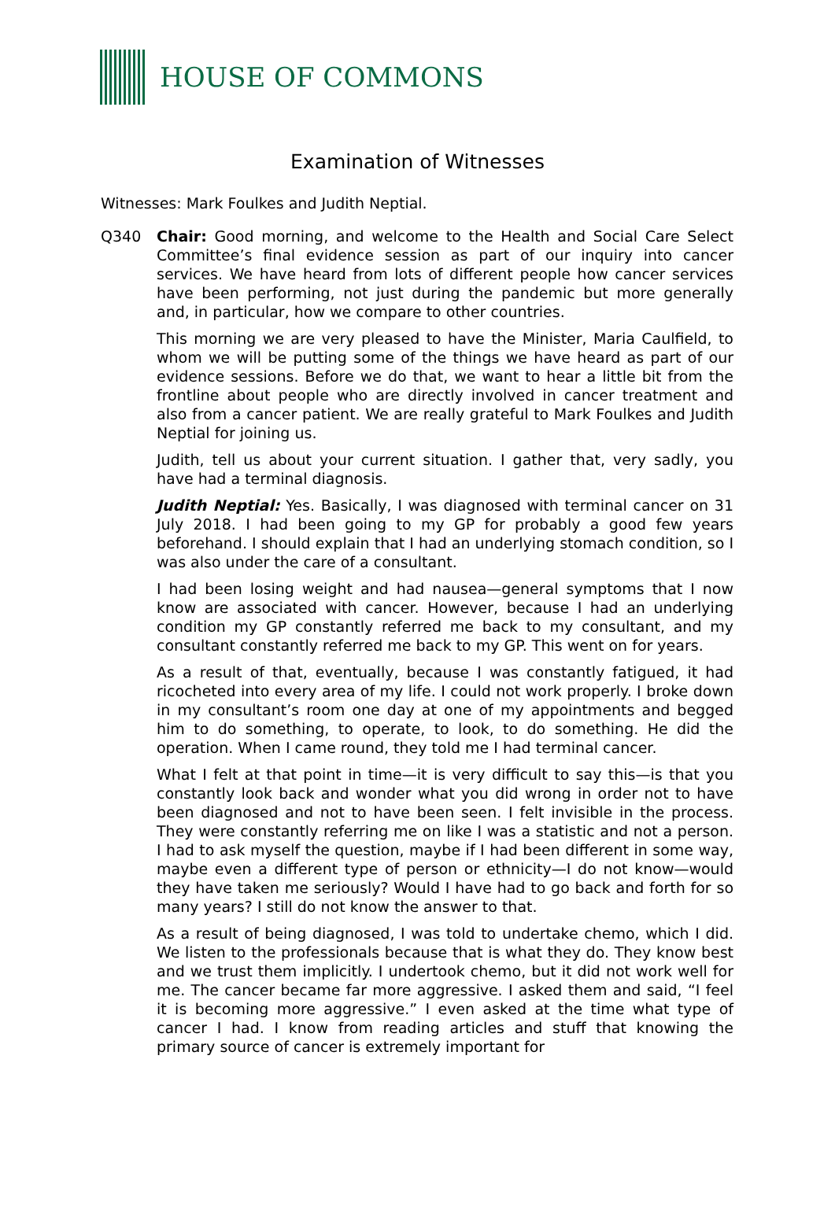HOUSE OF COMMONS
Examination of Witnesses
Witnesses: Mark Foulkes and Judith Neptial.
Q340 Chair: Good morning, and welcome to the Health and Social Care Select Committee’s final evidence session as part of our inquiry into cancer services. We have heard from lots of different people how cancer services have been performing, not just during the pandemic but more generally and, in particular, how we compare to other countries.
This morning we are very pleased to have the Minister, Maria Caulfield, to whom we will be putting some of the things we have heard as part of our evidence sessions. Before we do that, we want to hear a little bit from the frontline about people who are directly involved in cancer treatment and also from a cancer patient. We are really grateful to Mark Foulkes and Judith Neptial for joining us.
Judith, tell us about your current situation. I gather that, very sadly, you have had a terminal diagnosis.
Judith Neptial: Yes. Basically, I was diagnosed with terminal cancer on 31 July 2018. I had been going to my GP for probably a good few years beforehand. I should explain that I had an underlying stomach condition, so I was also under the care of a consultant.
I had been losing weight and had nausea—general symptoms that I now know are associated with cancer. However, because I had an underlying condition my GP constantly referred me back to my consultant, and my consultant constantly referred me back to my GP. This went on for years.
As a result of that, eventually, because I was constantly fatigued, it had ricocheted into every area of my life. I could not work properly. I broke down in my consultant’s room one day at one of my appointments and begged him to do something, to operate, to look, to do something. He did the operation. When I came round, they told me I had terminal cancer.
What I felt at that point in time—it is very difficult to say this—is that you constantly look back and wonder what you did wrong in order not to have been diagnosed and not to have been seen. I felt invisible in the process. They were constantly referring me on like I was a statistic and not a person. I had to ask myself the question, maybe if I had been different in some way, maybe even a different type of person or ethnicity—I do not know—would they have taken me seriously? Would I have had to go back and forth for so many years? I still do not know the answer to that.
As a result of being diagnosed, I was told to undertake chemo, which I did. We listen to the professionals because that is what they do. They know best and we trust them implicitly. I undertook chemo, but it did not work well for me. The cancer became far more aggressive. I asked them and said, “I feel it is becoming more aggressive.” I even asked at the time what type of cancer I had. I know from reading articles and stuff that knowing the primary source of cancer is extremely important for